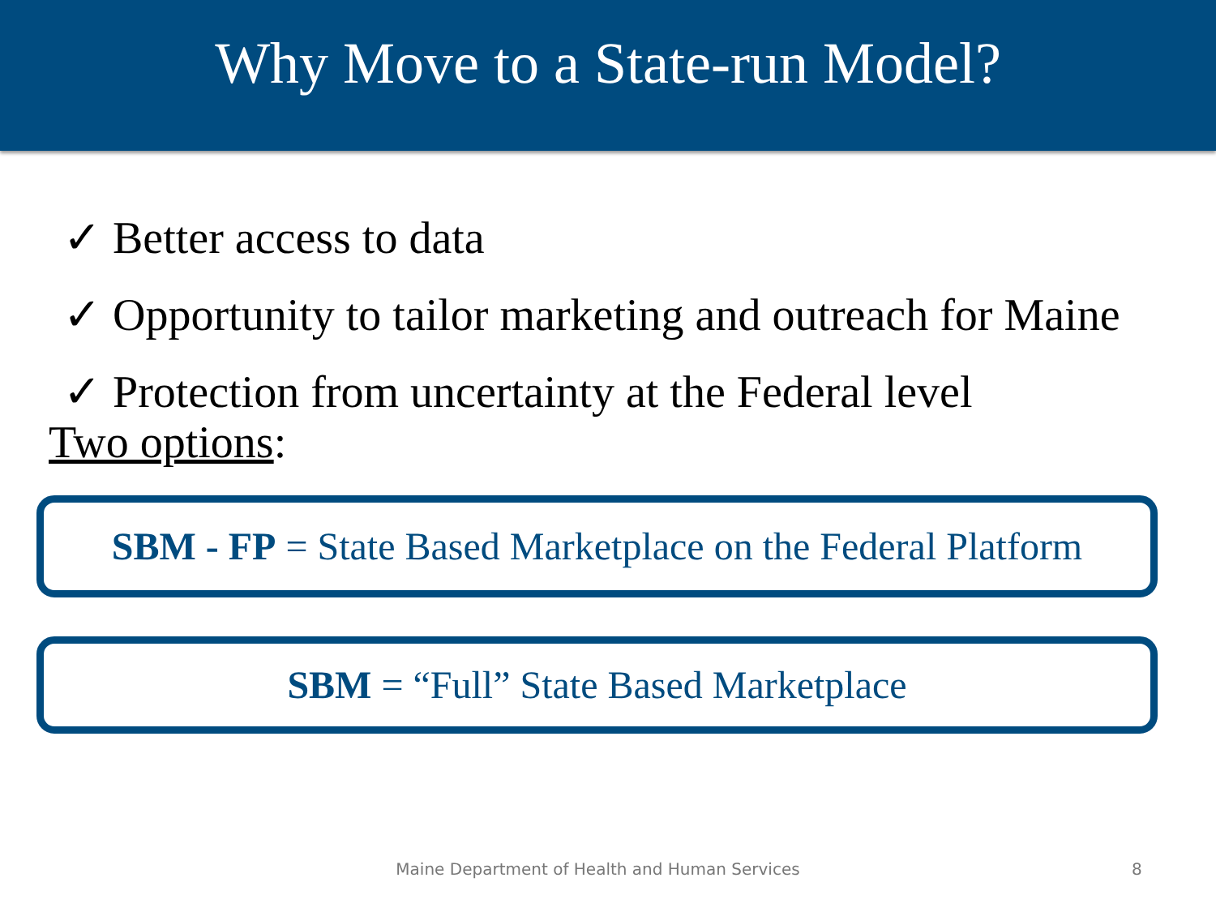Why Move to a State-run Model?
✓ Better access to data
✓ Opportunity to tailor marketing and outreach for Maine
✓ Protection from uncertainty at the Federal level
Two options:
SBM - FP = State Based Marketplace on the Federal Platform
SBM = “Full” State Based Marketplace
Maine Department of Health and Human Services 8